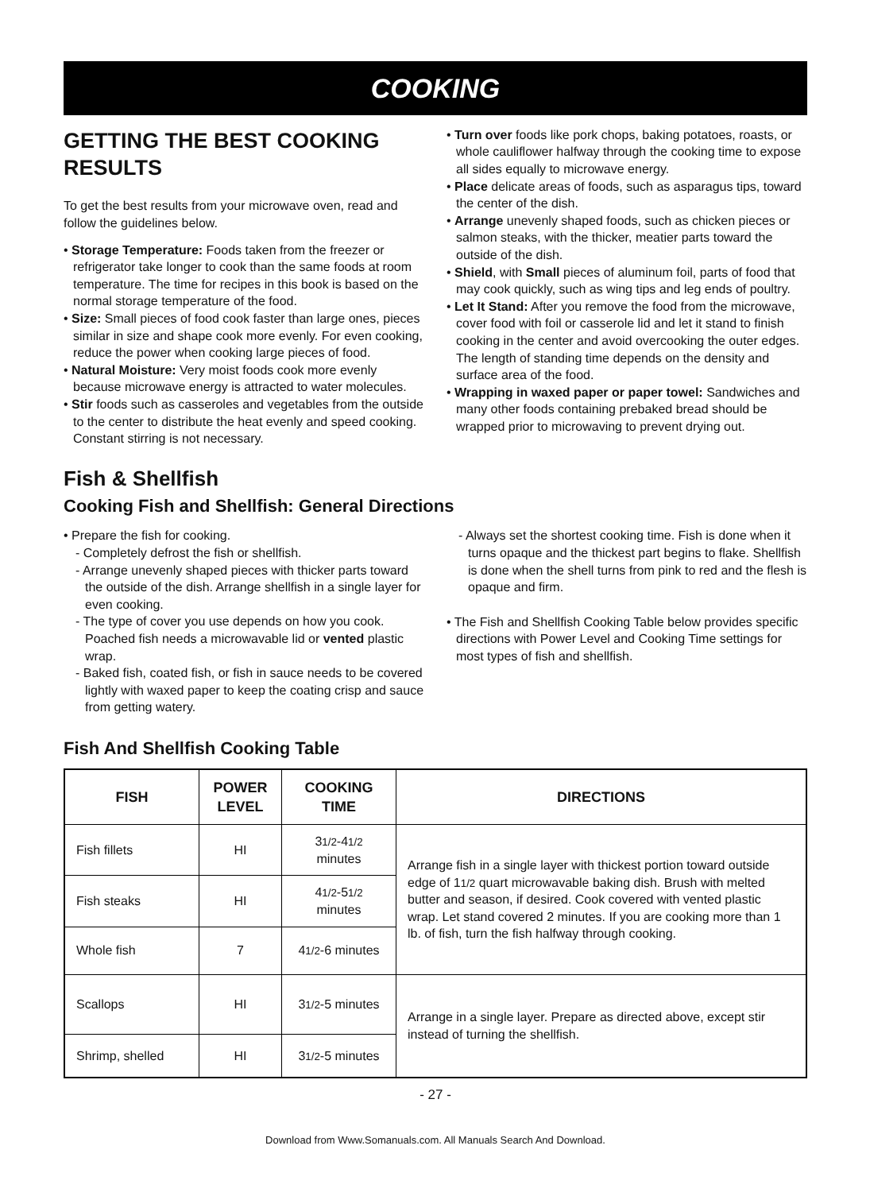COOKING
GETTING THE BEST COOKING RESULTS
To get the best results from your microwave oven, read and follow the guidelines below.
• Storage Temperature: Foods taken from the freezer or refrigerator take longer to cook than the same foods at room temperature. The time for recipes in this book is based on the normal storage temperature of the food.
• Size: Small pieces of food cook faster than large ones, pieces similar in size and shape cook more evenly. For even cooking, reduce the power when cooking large pieces of food.
• Natural Moisture: Very moist foods cook more evenly because microwave energy is attracted to water molecules.
• Stir foods such as casseroles and vegetables from the outside to the center to distribute the heat evenly and speed cooking. Constant stirring is not necessary.
• Turn over foods like pork chops, baking potatoes, roasts, or whole cauliflower halfway through the cooking time to expose all sides equally to microwave energy.
• Place delicate areas of foods, such as asparagus tips, toward the center of the dish.
• Arrange unevenly shaped foods, such as chicken pieces or salmon steaks, with the thicker, meatier parts toward the outside of the dish.
• Shield, with Small pieces of aluminum foil, parts of food that may cook quickly, such as wing tips and leg ends of poultry.
• Let It Stand: After you remove the food from the microwave, cover food with foil or casserole lid and let it stand to finish cooking in the center and avoid overcooking the outer edges. The length of standing time depends on the density and surface area of the food.
• Wrapping in waxed paper or paper towel: Sandwiches and many other foods containing prebaked bread should be wrapped prior to microwaving to prevent drying out.
Fish & Shellfish
Cooking Fish and Shellfish: General Directions
• Prepare the fish for cooking.
- Completely defrost the fish or shellfish.
- Arrange unevenly shaped pieces with thicker parts toward the outside of the dish. Arrange shellfish in a single layer for even cooking.
- The type of cover you use depends on how you cook. Poached fish needs a microwavable lid or vented plastic wrap.
- Baked fish, coated fish, or fish in sauce needs to be covered lightly with waxed paper to keep the coating crisp and sauce from getting watery.
- Always set the shortest cooking time. Fish is done when it turns opaque and the thickest part begins to flake. Shellfish is done when the shell turns from pink to red and the flesh is opaque and firm.
• The Fish and Shellfish Cooking Table below provides specific directions with Power Level and Cooking Time settings for most types of fish and shellfish.
Fish And Shellfish Cooking Table
| FISH | POWER LEVEL | COOKING TIME | DIRECTIONS |
| --- | --- | --- | --- |
| Fish fillets | HI | 3 1/2 -4 1/2 minutes | Arrange fish in a single layer with thickest portion toward outside edge of 1 1/2 quart microwavable baking dish. Brush with melted butter and season, if desired. Cook covered with vented plastic wrap. Let stand covered 2 minutes. If you are cooking more than 1 lb. of fish, turn the fish halfway through cooking. |
| Fish steaks | HI | 4 1/2 -5 1/2 minutes | |
| Whole fish | 7 | 4 1/2 -6 minutes | |
| Scallops | HI | 3 1/2 -5 minutes | Arrange in a single layer. Prepare as directed above, except stir instead of turning the shellfish. |
| Shrimp, shelled | HI | 3 1/2 -5 minutes | |
- 27 -
Download from Www.Somanuals.com. All Manuals Search And Download.